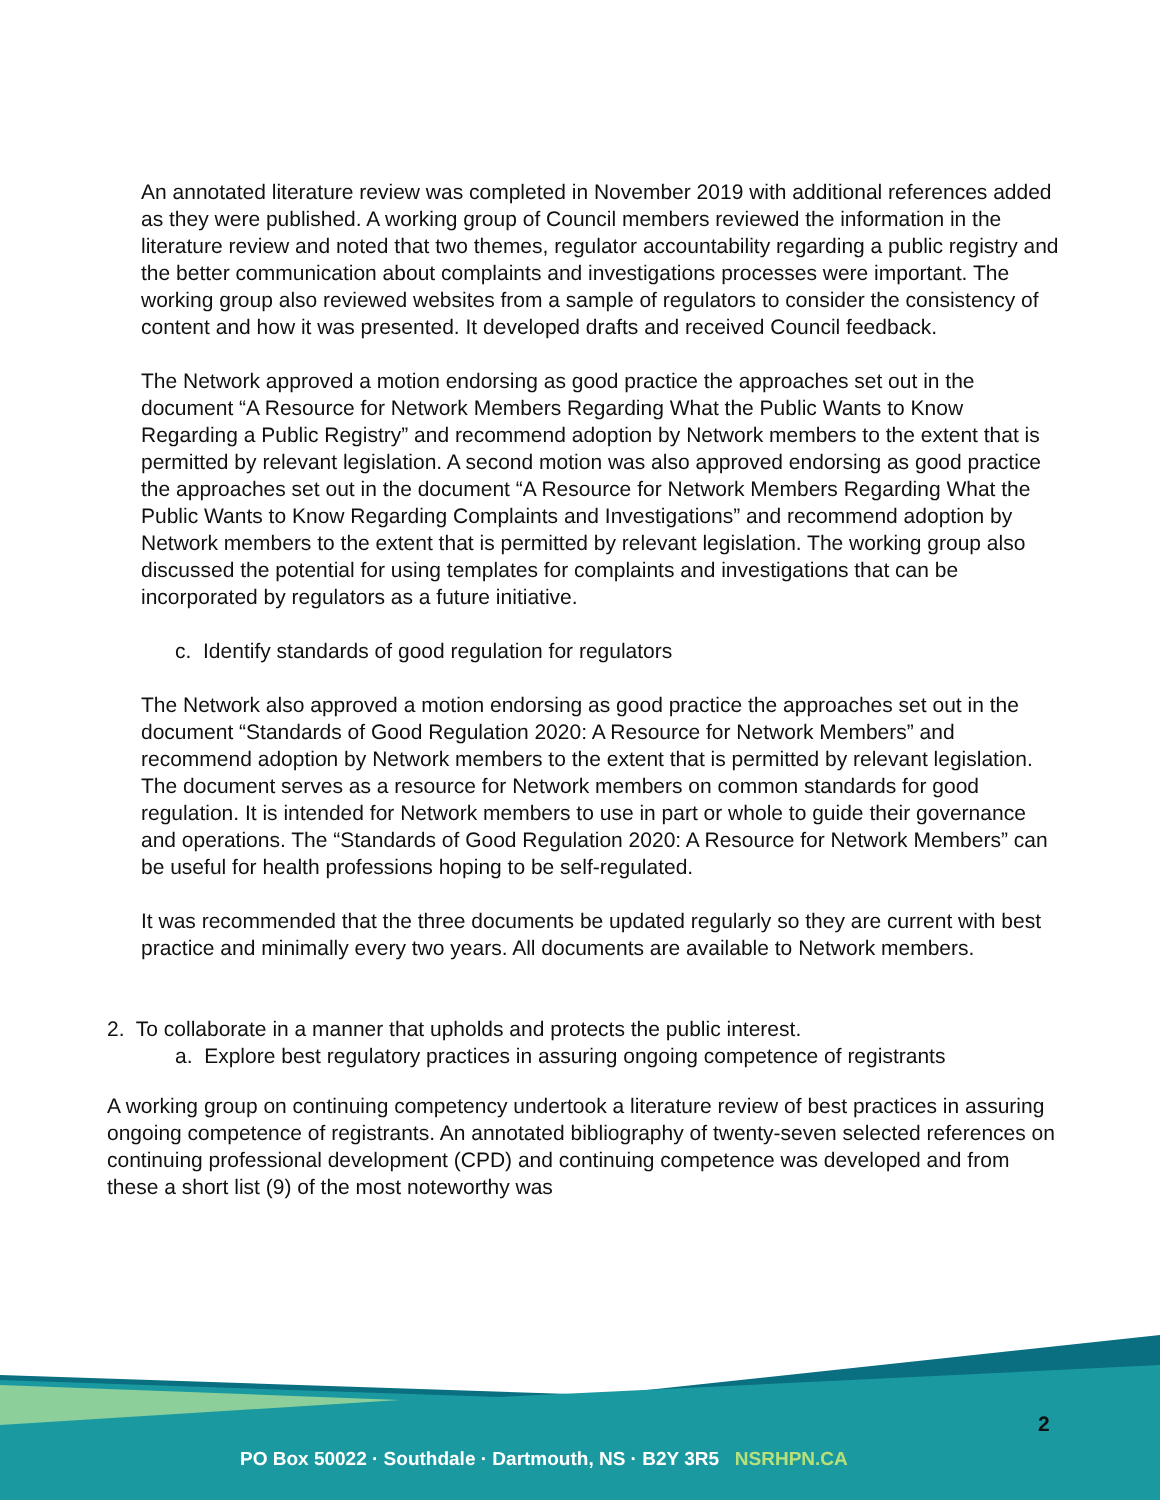An annotated literature review was completed in November 2019 with additional references added as they were published. A working group of Council members reviewed the information in the literature review and noted that two themes, regulator accountability regarding a public registry and the better communication about complaints and investigations processes were important. The working group also reviewed websites from a sample of regulators to consider the consistency of content and how it was presented. It developed drafts and received Council feedback.
The Network approved a motion endorsing as good practice the approaches set out in the document “A Resource for Network Members Regarding What the Public Wants to Know Regarding a Public Registry” and recommend adoption by Network members to the extent that is permitted by relevant legislation. A second motion was also approved endorsing as good practice the approaches set out in the document “A Resource for Network Members Regarding What the Public Wants to Know Regarding Complaints and Investigations” and recommend adoption by Network members to the extent that is permitted by relevant legislation. The working group also discussed the potential for using templates for complaints and investigations that can be incorporated by regulators as a future initiative.
c. Identify standards of good regulation for regulators
The Network also approved a motion endorsing as good practice the approaches set out in the document “Standards of Good Regulation 2020: A Resource for Network Members” and recommend adoption by Network members to the extent that is permitted by relevant legislation. The document serves as a resource for Network members on common standards for good regulation. It is intended for Network members to use in part or whole to guide their governance and operations. The “Standards of Good Regulation 2020: A Resource for Network Members” can be useful for health professions hoping to be self-regulated.
It was recommended that the three documents be updated regularly so they are current with best practice and minimally every two years. All documents are available to Network members.
2. To collaborate in a manner that upholds and protects the public interest.
a. Explore best regulatory practices in assuring ongoing competence of registrants
A working group on continuing competency undertook a literature review of best practices in assuring ongoing competence of registrants. An annotated bibliography of twenty-seven selected references on continuing professional development (CPD) and continuing competence was developed and from these a short list (9) of the most noteworthy was
2
PO Box 50022 · Southdale · Dartmouth, NS · B2Y 3R5 NSRHPN.CA